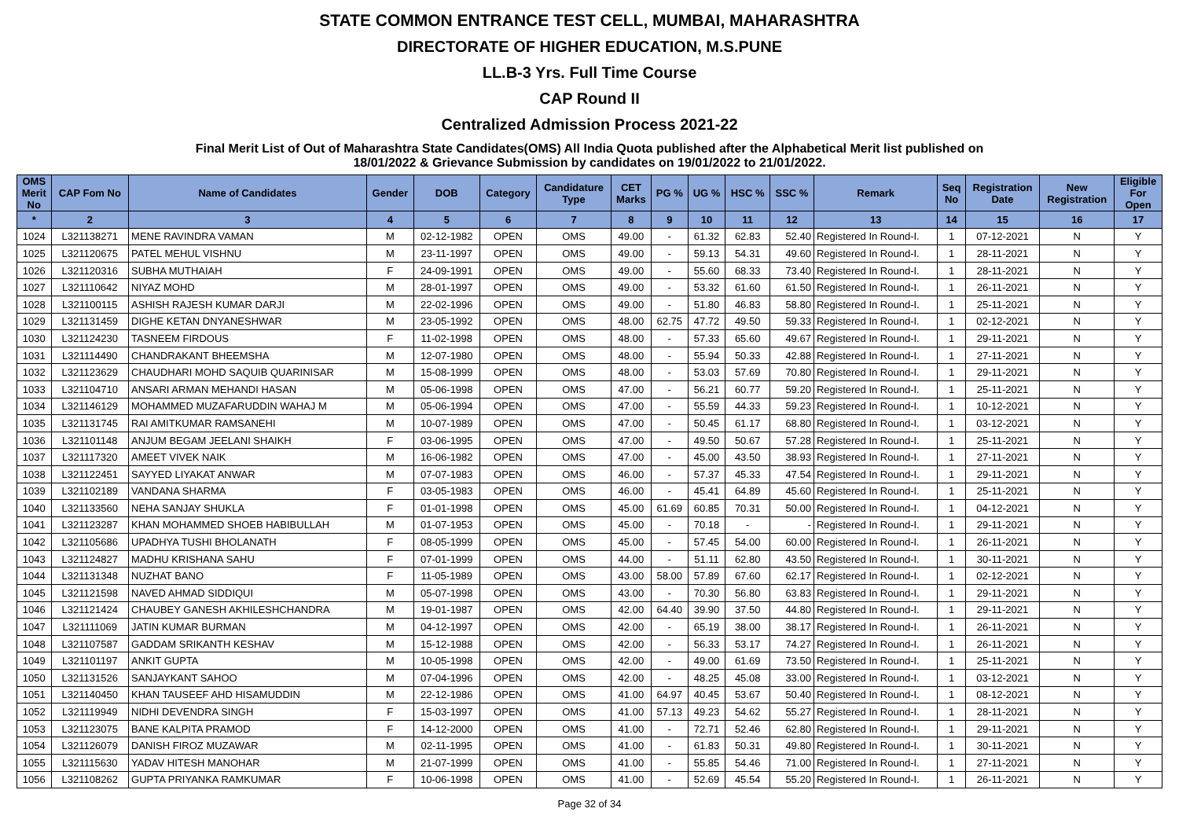STATE COMMON ENTRANCE TEST CELL, MUMBAI, MAHARASHTRA
DIRECTORATE OF HIGHER EDUCATION, M.S.PUNE
LL.B-3 Yrs. Full Time Course
CAP Round II
Centralized Admission Process 2021-22
Final Merit List of Out of Maharashtra State Candidates(OMS) All India Quota published after the Alphabetical Merit list published on
18/01/2022 & Grievance Submission by candidates on 19/01/2022 to 21/01/2022.
| OMS Merit No | CAP Fom No | Name of Candidates | Gender | DOB | Category | Candidature Type | CET Marks | PG % | UG % | HSC % | SSC % | Remark | Seq No | Registration Date | New Registration | Eligible For Open |
| --- | --- | --- | --- | --- | --- | --- | --- | --- | --- | --- | --- | --- | --- | --- | --- | --- |
| * | 2 | 3 | 4 | 5 | 6 | 7 | 8 | 9 | 10 | 11 | 12 | 13 | 14 | 15 | 16 | 17 |
| 1024 | L321138271 | MENE RAVINDRA VAMAN | M | 02-12-1982 | OPEN | OMS | 49.00 | - | 61.32 | 62.83 | 52.40 | Registered In Round-I. | 1 | 07-12-2021 | N | Y |
| 1025 | L321120675 | PATEL MEHUL VISHNU | M | 23-11-1997 | OPEN | OMS | 49.00 | - | 59.13 | 54.31 | 49.60 | Registered In Round-I. | 1 | 28-11-2021 | N | Y |
| 1026 | L321120316 | SUBHA MUTHAIAH | F | 24-09-1991 | OPEN | OMS | 49.00 | - | 55.60 | 68.33 | 73.40 | Registered In Round-I. | 1 | 28-11-2021 | N | Y |
| 1027 | L321110642 | NIYAZ MOHD | M | 28-01-1997 | OPEN | OMS | 49.00 | - | 53.32 | 61.60 | 61.50 | Registered In Round-I. | 1 | 26-11-2021 | N | Y |
| 1028 | L321100115 | ASHISH RAJESH KUMAR DARJI | M | 22-02-1996 | OPEN | OMS | 49.00 | - | 51.80 | 46.83 | 58.80 | Registered In Round-I. | 1 | 25-11-2021 | N | Y |
| 1029 | L321131459 | DIGHE KETAN DNYANESHWAR | M | 23-05-1992 | OPEN | OMS | 48.00 | 62.75 | 47.72 | 49.50 | 59.33 | Registered In Round-I. | 1 | 02-12-2021 | N | Y |
| 1030 | L321124230 | TASNEEM FIRDOUS | F | 11-02-1998 | OPEN | OMS | 48.00 | - | 57.33 | 65.60 | 49.67 | Registered In Round-I. | 1 | 29-11-2021 | N | Y |
| 1031 | L321114490 | CHANDRAKANT BHEEMSHA | M | 12-07-1980 | OPEN | OMS | 48.00 | - | 55.94 | 50.33 | 42.88 | Registered In Round-I. | 1 | 27-11-2021 | N | Y |
| 1032 | L321123629 | CHAUDHARI MOHD SAQUIB QUARINISAR | M | 15-08-1999 | OPEN | OMS | 48.00 | - | 53.03 | 57.69 | 70.80 | Registered In Round-I. | 1 | 29-11-2021 | N | Y |
| 1033 | L321104710 | ANSARI ARMAN MEHANDI HASAN | M | 05-06-1998 | OPEN | OMS | 47.00 | - | 56.21 | 60.77 | 59.20 | Registered In Round-I. | 1 | 25-11-2021 | N | Y |
| 1034 | L321146129 | MOHAMMED MUZAFARUDDIN WAHAJ M | M | 05-06-1994 | OPEN | OMS | 47.00 | - | 55.59 | 44.33 | 59.23 | Registered In Round-I. | 1 | 10-12-2021 | N | Y |
| 1035 | L321131745 | RAI AMITKUMAR RAMSANEHI | M | 10-07-1989 | OPEN | OMS | 47.00 | - | 50.45 | 61.17 | 68.80 | Registered In Round-I. | 1 | 03-12-2021 | N | Y |
| 1036 | L321101148 | ANJUM BEGAM JEELANI SHAIKH | F | 03-06-1995 | OPEN | OMS | 47.00 | - | 49.50 | 50.67 | 57.28 | Registered In Round-I. | 1 | 25-11-2021 | N | Y |
| 1037 | L321117320 | AMEET VIVEK NAIK | M | 16-06-1982 | OPEN | OMS | 47.00 | - | 45.00 | 43.50 | 38.93 | Registered In Round-I. | 1 | 27-11-2021 | N | Y |
| 1038 | L321122451 | SAYYED LIYAKAT ANWAR | M | 07-07-1983 | OPEN | OMS | 46.00 | - | 57.37 | 45.33 | 47.54 | Registered In Round-I. | 1 | 29-11-2021 | N | Y |
| 1039 | L321102189 | VANDANA SHARMA | F | 03-05-1983 | OPEN | OMS | 46.00 | - | 45.41 | 64.89 | 45.60 | Registered In Round-I. | 1 | 25-11-2021 | N | Y |
| 1040 | L321133560 | NEHA SANJAY SHUKLA | F | 01-01-1998 | OPEN | OMS | 45.00 | 61.69 | 60.85 | 70.31 | 50.00 | Registered In Round-I. | 1 | 04-12-2021 | N | Y |
| 1041 | L321123287 | KHAN MOHAMMED SHOEB HABIBULLAH | M | 01-07-1953 | OPEN | OMS | 45.00 | - | 70.18 | - | - | Registered In Round-I. | 1 | 29-11-2021 | N | Y |
| 1042 | L321105686 | UPADHYA TUSHI BHOLANATH | F | 08-05-1999 | OPEN | OMS | 45.00 | - | 57.45 | 54.00 | 60.00 | Registered In Round-I. | 1 | 26-11-2021 | N | Y |
| 1043 | L321124827 | MADHU KRISHANA SAHU | F | 07-01-1999 | OPEN | OMS | 44.00 | - | 51.11 | 62.80 | 43.50 | Registered In Round-I. | 1 | 30-11-2021 | N | Y |
| 1044 | L321131348 | NUZHAT BANO | F | 11-05-1989 | OPEN | OMS | 43.00 | 58.00 | 57.89 | 67.60 | 62.17 | Registered In Round-I. | 1 | 02-12-2021 | N | Y |
| 1045 | L321121598 | NAVED AHMAD SIDDIQUI | M | 05-07-1998 | OPEN | OMS | 43.00 | - | 70.30 | 56.80 | 63.83 | Registered In Round-I. | 1 | 29-11-2021 | N | Y |
| 1046 | L321121424 | CHAUBEY GANESH AKHILESHCHANDRA | M | 19-01-1987 | OPEN | OMS | 42.00 | 64.40 | 39.90 | 37.50 | 44.80 | Registered In Round-I. | 1 | 29-11-2021 | N | Y |
| 1047 | L321111069 | JATIN KUMAR BURMAN | M | 04-12-1997 | OPEN | OMS | 42.00 | - | 65.19 | 38.00 | 38.17 | Registered In Round-I. | 1 | 26-11-2021 | N | Y |
| 1048 | L321107587 | GADDAM SRIKANTH KESHAV | M | 15-12-1988 | OPEN | OMS | 42.00 | - | 56.33 | 53.17 | 74.27 | Registered In Round-I. | 1 | 26-11-2021 | N | Y |
| 1049 | L321101197 | ANKIT GUPTA | M | 10-05-1998 | OPEN | OMS | 42.00 | - | 49.00 | 61.69 | 73.50 | Registered In Round-I. | 1 | 25-11-2021 | N | Y |
| 1050 | L321131526 | SANJAYKANT SAHOO | M | 07-04-1996 | OPEN | OMS | 42.00 | - | 48.25 | 45.08 | 33.00 | Registered In Round-I. | 1 | 03-12-2021 | N | Y |
| 1051 | L321140450 | KHAN TAUSEEF AHD HISAMUDDIN | M | 22-12-1986 | OPEN | OMS | 41.00 | 64.97 | 40.45 | 53.67 | 50.40 | Registered In Round-I. | 1 | 08-12-2021 | N | Y |
| 1052 | L321119949 | NIDHI DEVENDRA SINGH | F | 15-03-1997 | OPEN | OMS | 41.00 | 57.13 | 49.23 | 54.62 | 55.27 | Registered In Round-I. | 1 | 28-11-2021 | N | Y |
| 1053 | L321123075 | BANE KALPITA PRAMOD | F | 14-12-2000 | OPEN | OMS | 41.00 | - | 72.71 | 52.46 | 62.80 | Registered In Round-I. | 1 | 29-11-2021 | N | Y |
| 1054 | L321126079 | DANISH FIROZ MUZAWAR | M | 02-11-1995 | OPEN | OMS | 41.00 | - | 61.83 | 50.31 | 49.80 | Registered In Round-I. | 1 | 30-11-2021 | N | Y |
| 1055 | L321115630 | YADAV HITESH MANOHAR | M | 21-07-1999 | OPEN | OMS | 41.00 | - | 55.85 | 54.46 | 71.00 | Registered In Round-I. | 1 | 27-11-2021 | N | Y |
| 1056 | L321108262 | GUPTA PRIYANKA RAMKUMAR | F | 10-06-1998 | OPEN | OMS | 41.00 | - | 52.69 | 45.54 | 55.20 | Registered In Round-I. | 1 | 26-11-2021 | N | Y |
Page 32 of 34